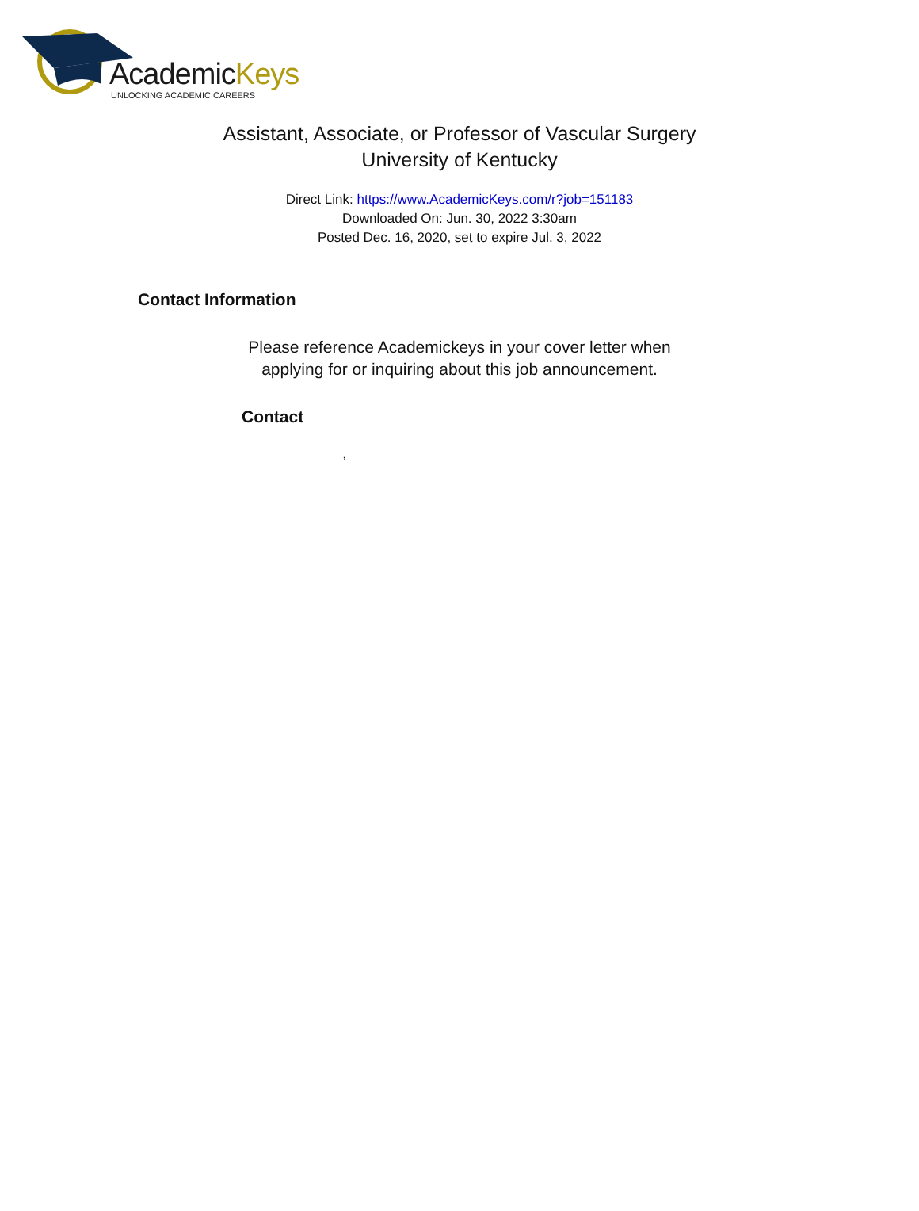AcademicKeys
UNLOCKING ACADEMIC CAREERS
Assistant, Associate, or Professor of Vascular Surgery
University of Kentucky
Direct Link: https://www.AcademicKeys.com/r?job=151183
Downloaded On: Jun. 30, 2022 3:30am
Posted Dec. 16, 2020, set to expire Jul. 3, 2022
Contact Information
Please reference Academickeys in your cover letter when
applying for or inquiring about this job announcement.
Contact
,